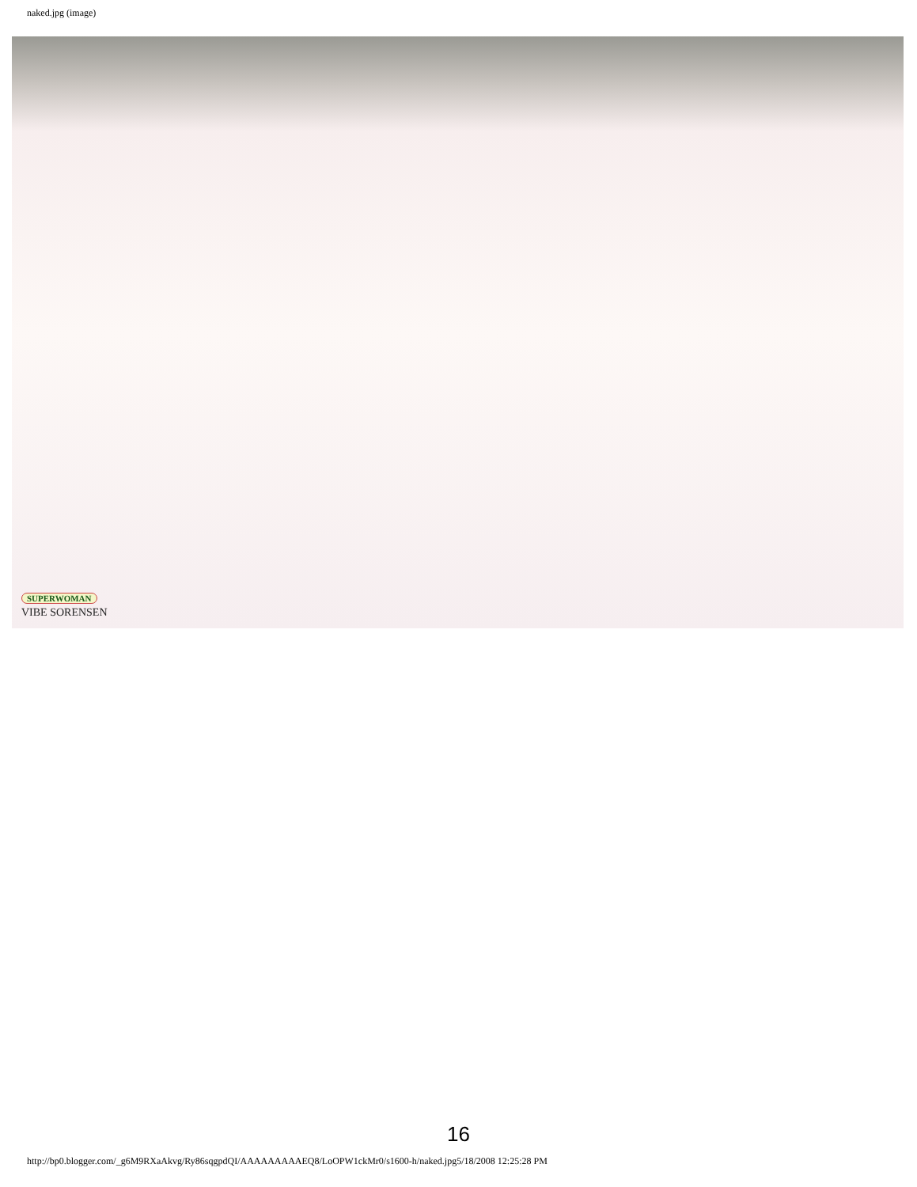naked.jpg (image)
SUPERWOMAN
VIBE SORENSEN
16
http://bp0.blogger.com/_g6M9RXaAkvg/Ry86sqgpdQI/AAAAAAAAAEQ8/LoOPW1ckMr0/s1600-h/naked.jpg5/18/2008 12:25:28 PM